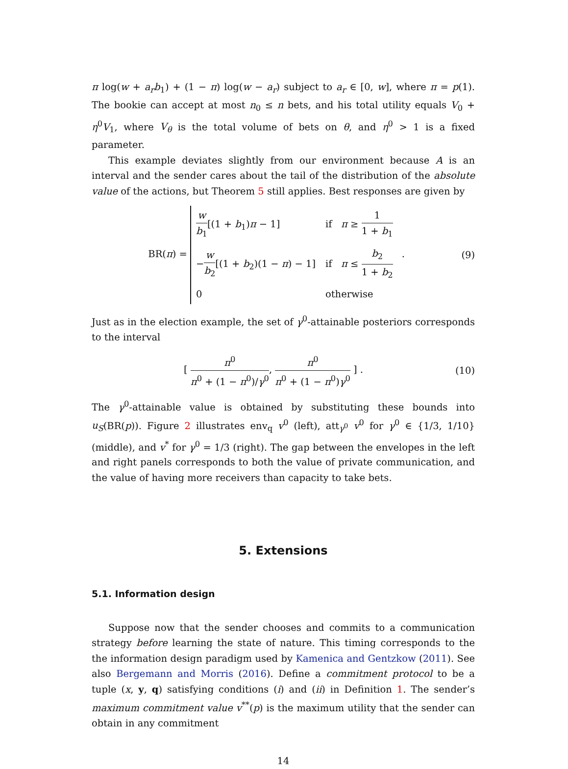π log(w + a<sub>r</sub>b<sub>1</sub>) + (1 − π) log(w − a<sub>r</sub>) subject to a<sub>r</sub> ∈ [0, w], where π = p(1). The bookie can accept at most n<sub>0</sub> ≤ n bets, and his total utility equals V<sub>0</sub> + η<sup>0</sup>V<sub>1</sub>, where V<sub>θ</sub> is the total volume of bets on θ, and η<sup>0</sup> > 1 is a fixed parameter.
This example deviates slightly from our environment because A is an interval and the sender cares about the tail of the distribution of the absolute value of the actions, but Theorem 5 still applies. Best responses are given by
BR(π) =
| w b<sub>1</sub> [(1 + b<sub>1</sub>) π − 1] | if π ≥ 1 1 + b<sub>1</sub> |
| − w b<sub>2</sub> [(1 + b<sub>2</sub>)(1 − π ) − 1] | if π ≤ b<sub>2</sub> 1 + b<sub>2</sub> |
| 0 | otherwise |
.
(9)
Just as in the election example, the set of γ<sup>0</sup>-attainable posteriors corresponds to the interval
[ π<sup>0</sup> π<sup>0</sup> + (1 − π<sup>0</sup>)/γ<sup>0</sup>, π<sup>0</sup> π<sup>0</sup> + (1 − π<sup>0</sup>)γ<sup>0</sup> ] .
(10)
The γ<sup>0</sup>-attainable value is obtained by substituting these bounds into u<sub>S</sub>(BR(p)). Figure 2 illustrates env<sub>q</sub> v<sup>0</sup> (left), att<sub>γ<sup>0</sup></sub> v<sup>0</sup> for γ<sup>0</sup> ∈ {1/3, 1/10} (middle), and v<sup>*</sup> for γ<sup>0</sup> = 1/3 (right). The gap between the envelopes in the left and right panels corresponds to both the value of private communication, and the value of having more receivers than capacity to take bets.
5. Extensions
5.1. Information design
Suppose now that the sender chooses and commits to a communication strategy before learning the state of nature. This timing corresponds to the the information design paradigm used by Kamenica and Gentzkow (2011). See also Bergemann and Morris (2016). Define a commitment protocol to be a tuple (x, y, q) satisfying conditions (i) and (ii) in Definition 1. The sender’s maximum commitment value v<sup>**</sup>(p) is the maximum utility that the sender can obtain in any commitment
14